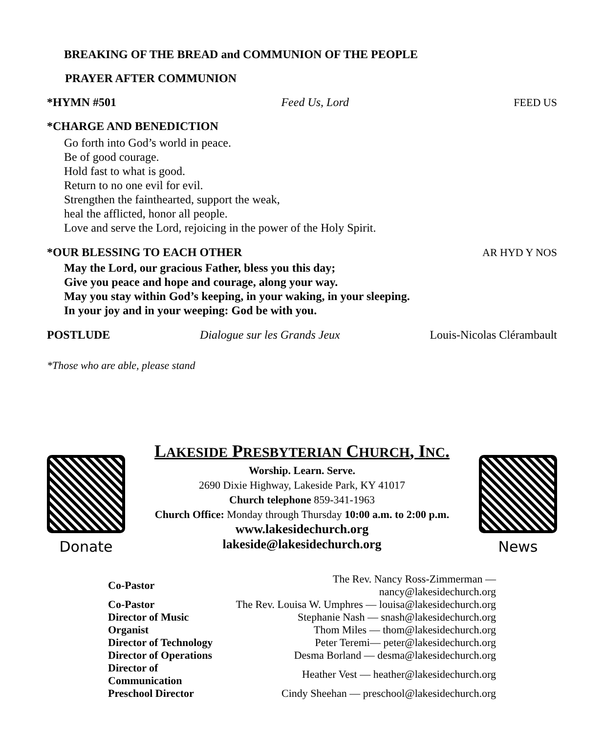BREAKING OF THE BREAD and COMMUNION OF THE PEOPLE
PRAYER AFTER COMMUNION
*HYMN #501 Feed Us, Lord FEED US
*CHARGE AND BENEDICTION
Go forth into God’s world in peace.
Be of good courage.
Hold fast to what is good.
Return to no one evil for evil.
Strengthen the fainthearted, support the weak,
heal the afflicted, honor all people.
Love and serve the Lord, rejoicing in the power of the Holy Spirit.
*OUR BLESSING TO EACH OTHER AR HYD Y NOS
May the Lord, our gracious Father, bless you this day;
Give you peace and hope and courage, along your way.
May you stay within God’s keeping, in your waking, in your sleeping.
In your joy and in your weeping: God be with you.
POSTLUDE Dialogue sur les Grands Jeux Louis-Nicolas Clérambault
*Those who are able, please stand
Donate
LAKESIDE PRESBYTERIAN CHURCH, INC.
Worship. Learn. Serve.
2690 Dixie Highway, Lakeside Park, KY 41017
Church telephone 859-341-1963
Church Office: Monday through Thursday 10:00 a.m. to 2:00 p.m.
www.lakesidechurch.org
lakeside@lakesidechurch.org
News
| Co-Pastor | The Rev. Nancy Ross-Zimmerman — nancy@lakesidechurch.org |
| Co-Pastor | The Rev. Louisa W. Umphres — louisa@lakesidechurch.org |
| Director of Music | Stephanie Nash — snash@lakesidechurch.org |
| Organist | Thom Miles — thom@lakesidechurch.org |
| Director of Technology | Peter Teremi— peter@lakesidechurch.org |
| Director of Operations | Desma Borland — desma@lakesidechurch.org |
| Director of Communication | Heather Vest — heather@lakesidechurch.org |
| Preschool Director | Cindy Sheehan — preschool@lakesidechurch.org |